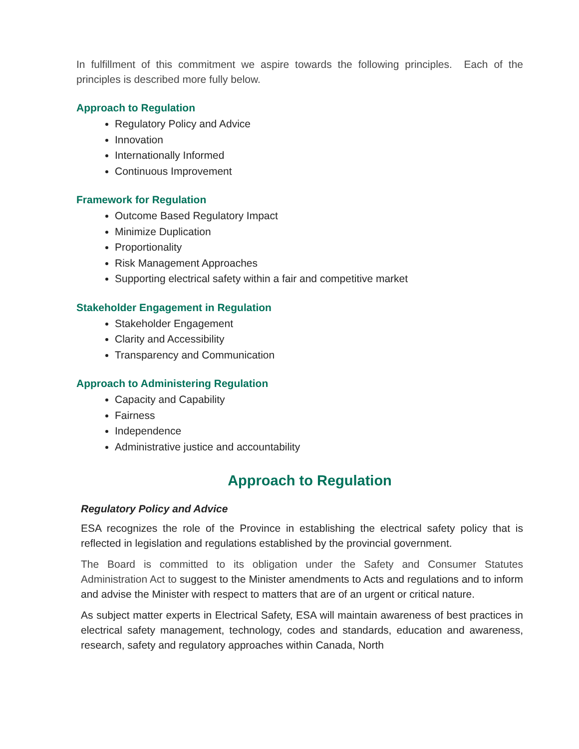In fulfillment of this commitment we aspire towards the following principles. Each of the principles is described more fully below.
Approach to Regulation
Regulatory Policy and Advice
Innovation
Internationally Informed
Continuous Improvement
Framework for Regulation
Outcome Based Regulatory Impact
Minimize Duplication
Proportionality
Risk Management Approaches
Supporting electrical safety within a fair and competitive market
Stakeholder Engagement in Regulation
Stakeholder Engagement
Clarity and Accessibility
Transparency and Communication
Approach to Administering Regulation
Capacity and Capability
Fairness
Independence
Administrative justice and accountability
Approach to Regulation
Regulatory Policy and Advice
ESA recognizes the role of the Province in establishing the electrical safety policy that is reflected in legislation and regulations established by the provincial government.
The Board is committed to its obligation under the Safety and Consumer Statutes Administration Act to suggest to the Minister amendments to Acts and regulations and to inform and advise the Minister with respect to matters that are of an urgent or critical nature.
As subject matter experts in Electrical Safety, ESA will maintain awareness of best practices in electrical safety management, technology, codes and standards, education and awareness, research, safety and regulatory approaches within Canada, North